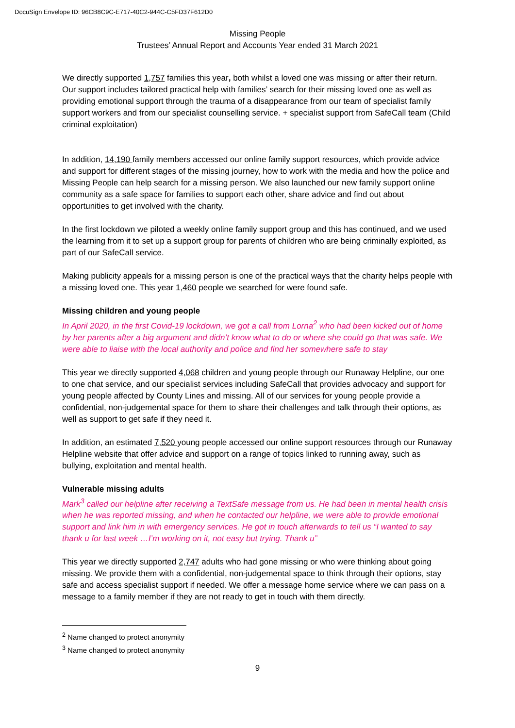DocuSign Envelope ID: 96CB8C9C-E717-40C2-944C-C5FD37F612D0
Missing People
Trustees’ Annual Report and Accounts Year ended 31 March 2021
We directly supported 1,757 families this year, both whilst a loved one was missing or after their return. Our support includes tailored practical help with families’ search for their missing loved one as well as providing emotional support through the trauma of a disappearance from our team of specialist family support workers and from our specialist counselling service. + specialist support from SafeCall team (Child criminal exploitation)
In addition, 14,190 family members accessed our online family support resources, which provide advice and support for different stages of the missing journey, how to work with the media and how the police and Missing People can help search for a missing person. We also launched our new family support online community as a safe space for families to support each other, share advice and find out about opportunities to get involved with the charity.
In the first lockdown we piloted a weekly online family support group and this has continued, and we used the learning from it to set up a support group for parents of children who are being criminally exploited, as part of our SafeCall service.
Making publicity appeals for a missing person is one of the practical ways that the charity helps people with a missing loved one. This year 1,460 people we searched for were found safe.
Missing children and young people
In April 2020, in the first Covid-19 lockdown, we got a call from Lorna<sup>2</sup> who had been kicked out of home by her parents after a big argument and didn’t know what to do or where she could go that was safe. We were able to liaise with the local authority and police and find her somewhere safe to stay
This year we directly supported 4,068 children and young people through our Runaway Helpline, our one to one chat service, and our specialist services including SafeCall that provides advocacy and support for young people affected by County Lines and missing. All of our services for young people provide a confidential, non-judgemental space for them to share their challenges and talk through their options, as well as support to get safe if they need it.
In addition, an estimated 7,520 young people accessed our online support resources through our Runaway Helpline website that offer advice and support on a range of topics linked to running away, such as bullying, exploitation and mental health.
Vulnerable missing adults
Mark<sup>3</sup> called our helpline after receiving a TextSafe message from us. He had been in mental health crisis when he was reported missing, and when he contacted our helpline, we were able to provide emotional support and link him in with emergency services. He got in touch afterwards to tell us “I wanted to say thank u for last week …I’m working on it, not easy but trying. Thank u”
This year we directly supported 2,747 adults who had gone missing or who were thinking about going missing. We provide them with a confidential, non-judgemental space to think through their options, stay safe and access specialist support if needed. We offer a message home service where we can pass on a message to a family member if they are not ready to get in touch with them directly.
<sup>2</sup> Name changed to protect anonymity
<sup>3</sup> Name changed to protect anonymity
9